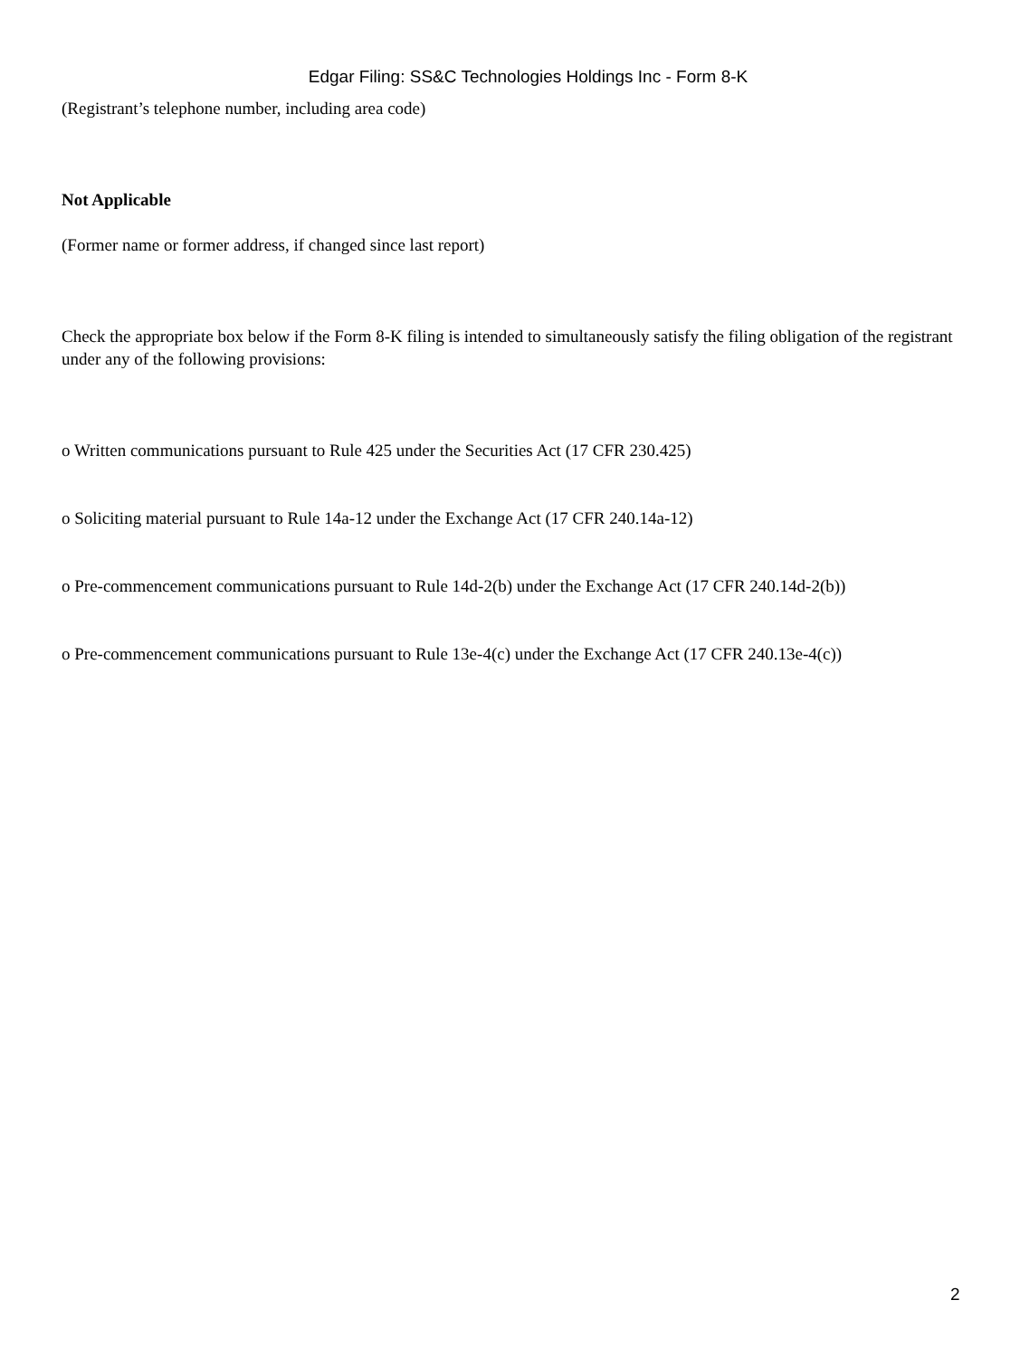Edgar Filing: SS&C Technologies Holdings Inc - Form 8-K
(Registrant’s telephone number, including area code)
Not Applicable
(Former name or former address, if changed since last report)
Check the appropriate box below if the Form 8-K filing is intended to simultaneously satisfy the filing obligation of the registrant under any of the following provisions:
o Written communications pursuant to Rule 425 under the Securities Act (17 CFR 230.425)
o Soliciting material pursuant to Rule 14a-12 under the Exchange Act (17 CFR 240.14a-12)
o Pre-commencement communications pursuant to Rule 14d-2(b) under the Exchange Act (17 CFR 240.14d-2(b))
o Pre-commencement communications pursuant to Rule 13e-4(c) under the Exchange Act (17 CFR 240.13e-4(c))
2